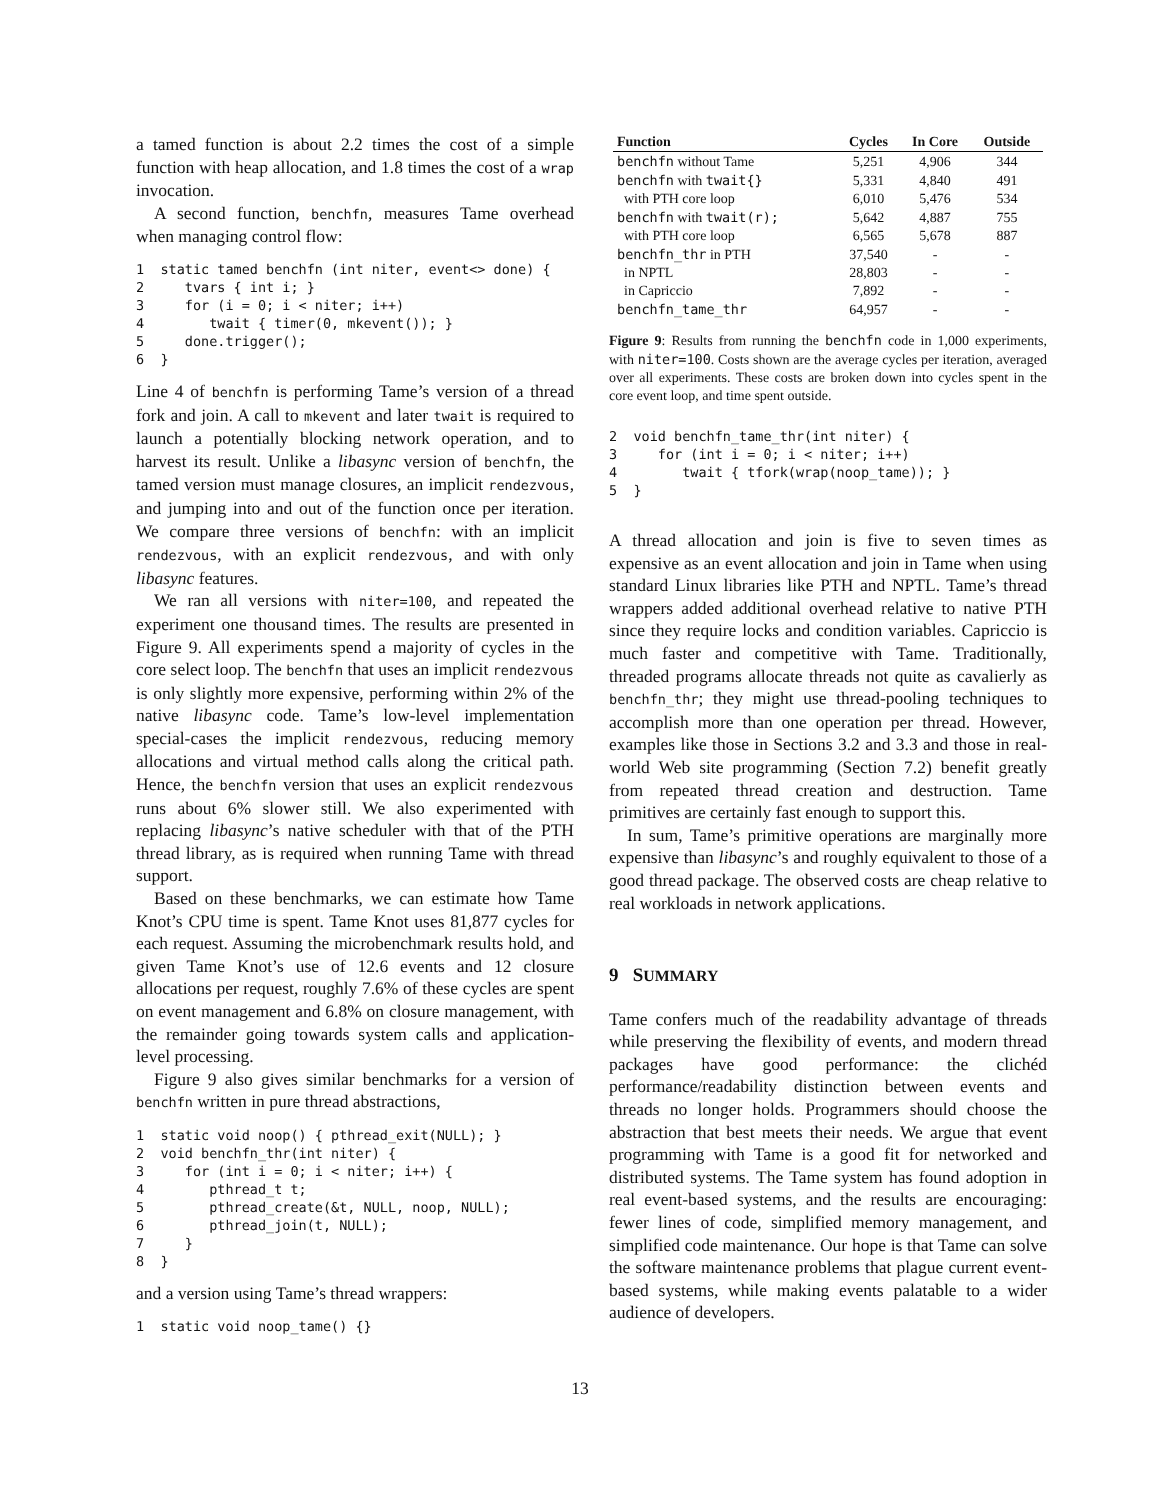a tamed function is about 2.2 times the cost of a simple function with heap allocation, and 1.8 times the cost of a wrap invocation.
A second function, benchfn, measures Tame overhead when managing control flow:
1  static tamed benchfn (int niter, event<> done) {
2     tvars { int i; }
3     for (i = 0; i < niter; i++)
4        twait { timer(0, mkevent()); }
5     done.trigger();
6  }
Line 4 of benchfn is performing Tame’s version of a thread fork and join. A call to mkevent and later twait is required to launch a potentially blocking network operation, and to harvest its result. Unlike a libasync version of benchfn, the tamed version must manage closures, an implicit rendezvous, and jumping into and out of the function once per iteration. We compare three versions of benchfn: with an implicit rendezvous, with an explicit rendezvous, and with only libasync features.
We ran all versions with niter=100, and repeated the experiment one thousand times. The results are presented in Figure 9. All experiments spend a majority of cycles in the core select loop. The benchfn that uses an implicit rendezvous is only slightly more expensive, performing within 2% of the native libasync code. Tame’s low-level implementation special-cases the implicit rendezvous, reducing memory allocations and virtual method calls along the critical path. Hence, the benchfn version that uses an explicit rendezvous runs about 6% slower still. We also experimented with replacing libasync’s native scheduler with that of the PTH thread library, as is required when running Tame with thread support.
Based on these benchmarks, we can estimate how Tame Knot’s CPU time is spent. Tame Knot uses 81,877 cycles for each request. Assuming the microbenchmark results hold, and given Tame Knot’s use of 12.6 events and 12 closure allocations per request, roughly 7.6% of these cycles are spent on event management and 6.8% on closure management, with the remainder going towards system calls and application-level processing.
Figure 9 also gives similar benchmarks for a version of benchfn written in pure thread abstractions,
1  static void noop() { pthread_exit(NULL); }
2  void benchfn_thr(int niter) {
3     for (int i = 0; i < niter; i++) {
4        pthread_t t;
5        pthread_create(&t, NULL, noop, NULL);
6        pthread_join(t, NULL);
7     }
8  }
and a version using Tame’s thread wrappers:
1  static void noop_tame() {}
| Function | Cycles | In Core | Outside |
| --- | --- | --- | --- |
| benchfn without Tame | 5,251 | 4,906 | 344 |
| benchfn with twait{} | 5,331 | 4,840 | 491 |
| with PTH core loop | 6,010 | 5,476 | 534 |
| benchfn with twait(r); | 5,642 | 4,887 | 755 |
| with PTH core loop | 6,565 | 5,678 | 887 |
| benchfn_thr in PTH | 37,540 | - | - |
| in NPTL | 28,803 | - | - |
| in Capriccio | 7,892 | - | - |
| benchfn_tame_thr | 64,957 | - | - |
Figure 9: Results from running the benchfn code in 1,000 experiments, with niter=100. Costs shown are the average cycles per iteration, averaged over all experiments. These costs are broken down into cycles spent in the core event loop, and time spent outside.
2  void benchfn_tame_thr(int niter) {
3     for (int i = 0; i < niter; i++)
4        twait { tfork(wrap(noop_tame)); }
5  }
A thread allocation and join is five to seven times as expensive as an event allocation and join in Tame when using standard Linux libraries like PTH and NPTL. Tame’s thread wrappers added additional overhead relative to native PTH since they require locks and condition variables. Capriccio is much faster and competitive with Tame. Traditionally, threaded programs allocate threads not quite as cavalierly as benchfn_thr; they might use thread-pooling techniques to accomplish more than one operation per thread. However, examples like those in Sections 3.2 and 3.3 and those in real-world Web site programming (Section 7.2) benefit greatly from repeated thread creation and destruction. Tame primitives are certainly fast enough to support this.
In sum, Tame’s primitive operations are marginally more expensive than libasync’s and roughly equivalent to those of a good thread package. The observed costs are cheap relative to real workloads in network applications.
9 SUMMARY
Tame confers much of the readability advantage of threads while preserving the flexibility of events, and modern thread packages have good performance: the clichéd performance/readability distinction between events and threads no longer holds. Programmers should choose the abstraction that best meets their needs. We argue that event programming with Tame is a good fit for networked and distributed systems. The Tame system has found adoption in real event-based systems, and the results are encouraging: fewer lines of code, simplified memory management, and simplified code maintenance. Our hope is that Tame can solve the software maintenance problems that plague current event-based systems, while making events palatable to a wider audience of developers.
13